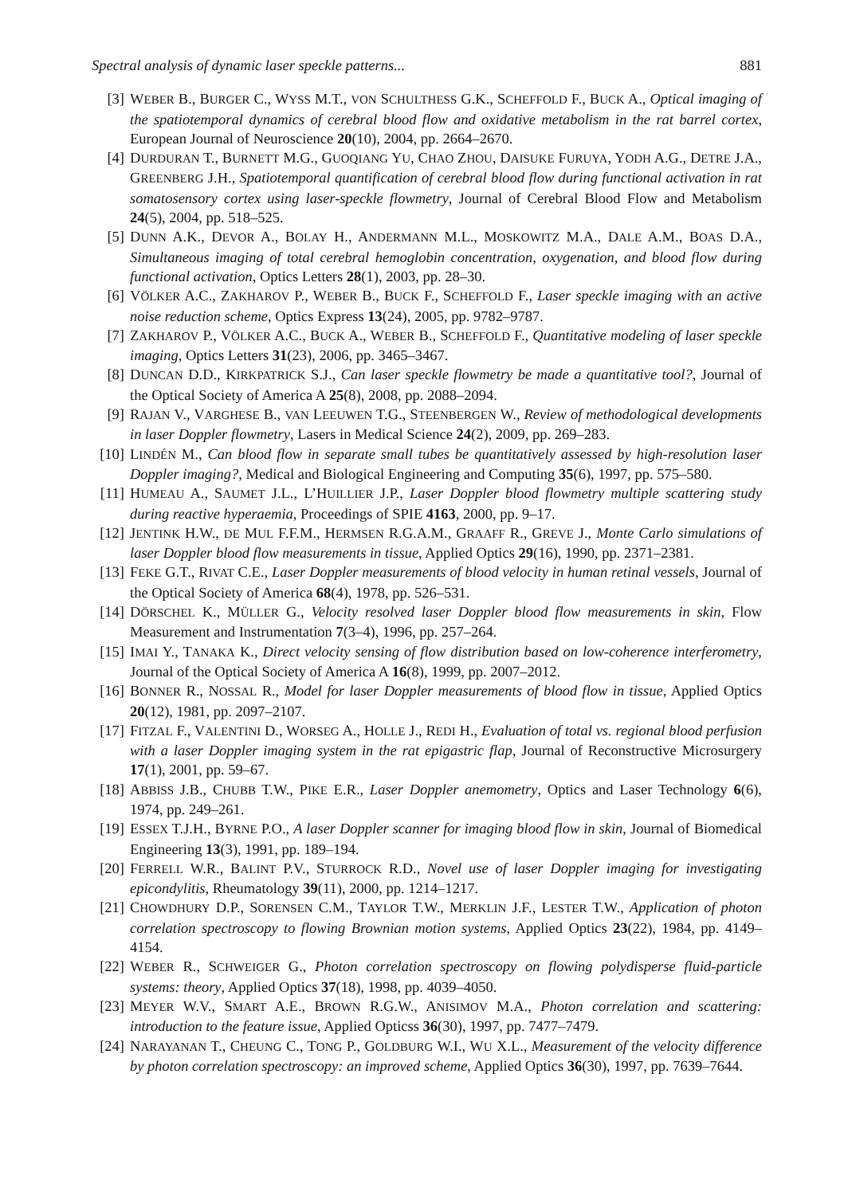Spectral analysis of dynamic laser speckle patterns... 881
[3] WEBER B., BURGER C., WYSS M.T., VON SCHULTHESS G.K., SCHEFFOLD F., BUCK A., Optical imaging of the spatiotemporal dynamics of cerebral blood flow and oxidative metabolism in the rat barrel cortex, European Journal of Neuroscience 20(10), 2004, pp. 2664–2670.
[4] DURDURAN T., BURNETT M.G., GUOQIANG YU, CHAO ZHOU, DAISUKE FURUYA, YODH A.G., DETRE J.A., GREENBERG J.H., Spatiotemporal quantification of cerebral blood flow during functional activation in rat somatosensory cortex using laser-speckle flowmetry, Journal of Cerebral Blood Flow and Metabolism 24(5), 2004, pp. 518–525.
[5] DUNN A.K., DEVOR A., BOLAY H., ANDERMANN M.L., MOSKOWITZ M.A., DALE A.M., BOAS D.A., Simultaneous imaging of total cerebral hemoglobin concentration, oxygenation, and blood flow during functional activation, Optics Letters 28(1), 2003, pp. 28–30.
[6] VÖLKER A.C., ZAKHAROV P., WEBER B., BUCK F., SCHEFFOLD F., Laser speckle imaging with an active noise reduction scheme, Optics Express 13(24), 2005, pp. 9782–9787.
[7] ZAKHAROV P., VÖLKER A.C., BUCK A., WEBER B., SCHEFFOLD F., Quantitative modeling of laser speckle imaging, Optics Letters 31(23), 2006, pp. 3465–3467.
[8] DUNCAN D.D., KIRKPATRICK S.J., Can laser speckle flowmetry be made a quantitative tool?, Journal of the Optical Society of America A 25(8), 2008, pp. 2088–2094.
[9] RAJAN V., VARGHESE B., VAN LEEUWEN T.G., STEENBERGEN W., Review of methodological developments in laser Doppler flowmetry, Lasers in Medical Science 24(2), 2009, pp. 269–283.
[10]
LINDÉN M., Can blood flow in separate small tubes be quantitatively assessed by high-resolution laser Doppler imaging?, Medical and Biological Engineering and Computing 35(6), 1997, pp. 575–580.
[11]
HUMEAU A., SAUMET J.L., L’HUILLIER J.P., Laser Doppler blood flowmetry multiple scattering study during reactive hyperaemia, Proceedings of SPIE 4163, 2000, pp. 9–17.
[12]
JENTINK H.W., DE MUL F.F.M., HERMSEN R.G.A.M., GRAAFF R., GREVE J., Monte Carlo simulations of laser Doppler blood flow measurements in tissue, Applied Optics 29(16), 1990, pp. 2371–2381.
[13]
FEKE G.T., RIVAT C.E., Laser Doppler measurements of blood velocity in human retinal vessels, Journal of the Optical Society of America 68(4), 1978, pp. 526–531.
[14]
DÖRSCHEL K., MÜLLER G., Velocity resolved laser Doppler blood flow measurements in skin, Flow Measurement and Instrumentation 7(3–4), 1996, pp. 257–264.
[15]
IMAI Y., TANAKA K., Direct velocity sensing of flow distribution based on low-coherence interferometry, Journal of the Optical Society of America A 16(8), 1999, pp. 2007–2012.
[16]
BONNER R., NOSSAL R., Model for laser Doppler measurements of blood flow in tissue, Applied Optics 20(12), 1981, pp. 2097–2107.
[17]
FITZAL F., VALENTINI D., WORSEG A., HOLLE J., REDI H., Evaluation of total vs. regional blood perfusion with a laser Doppler imaging system in the rat epigastric flap, Journal of Reconstructive Microsurgery 17(1), 2001, pp. 59–67.
[18]
ABBISS J.B., CHUBB T.W., PIKE E.R., Laser Doppler anemometry, Optics and Laser Technology 6(6), 1974, pp. 249–261.
[19]
ESSEX T.J.H., BYRNE P.O., A laser Doppler scanner for imaging blood flow in skin, Journal of Biomedical Engineering 13(3), 1991, pp. 189–194.
[20]
FERRELL W.R., BALINT P.V., STURROCK R.D., Novel use of laser Doppler imaging for investigating epicondylitis, Rheumatology 39(11), 2000, pp. 1214–1217.
[21]
CHOWDHURY D.P., SORENSEN C.M., TAYLOR T.W., MERKLIN J.F., LESTER T.W., Application of photon correlation spectroscopy to flowing Brownian motion systems, Applied Optics 23(22), 1984, pp. 4149–4154.
[22]
WEBER R., SCHWEIGER G., Photon correlation spectroscopy on flowing polydisperse fluid-particle systems: theory, Applied Optics 37(18), 1998, pp. 4039–4050.
[23]
MEYER W.V., SMART A.E., BROWN R.G.W., ANISIMOV M.A., Photon correlation and scattering: introduction to the feature issue, Applied Opticss 36(30), 1997, pp. 7477–7479.
[24]
NARAYANAN T., CHEUNG C., TONG P., GOLDBURG W.I., WU X.L., Measurement of the velocity difference by photon correlation spectroscopy: an improved scheme, Applied Optics 36(30), 1997, pp. 7639–7644.